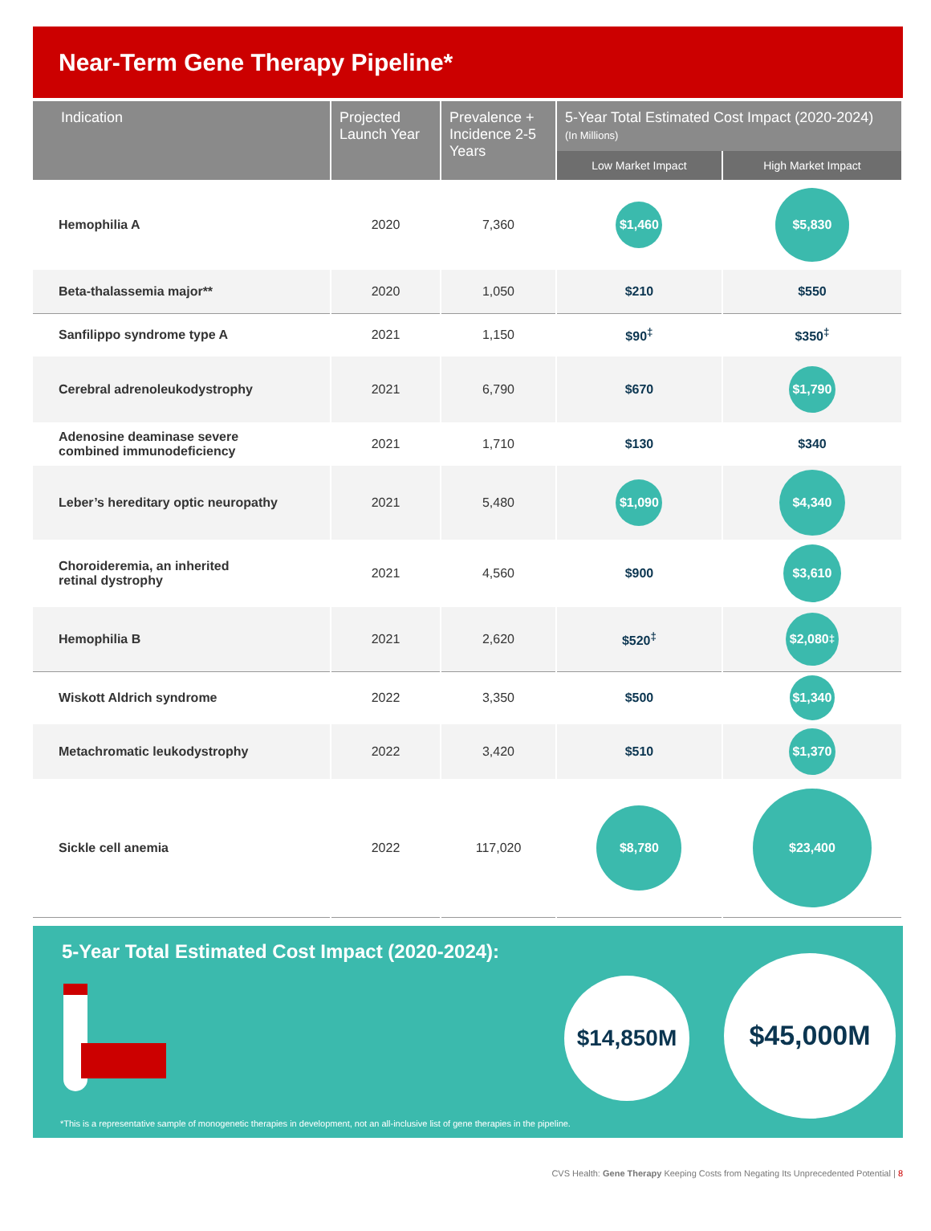Near-Term Gene Therapy Pipeline*
| Indication | Projected Launch Year | Prevalence + Incidence 2-5 Years | 5-Year Total Estimated Cost Impact (2020-2024) (In Millions) | |
| --- | --- | --- | --- | --- |
| | | | Low Market Impact | High Market Impact |
| Hemophilia A | 2020 | 7,360 | $1,460 | $5,830 |
| Beta-thalassemia major** | 2020 | 1,050 | $210 | $550 |
| Sanfilippo syndrome type A | 2021 | 1,150 | $90<sup>‡</sup> | $350<sup>‡</sup> |
| Cerebral adrenoleukodystrophy | 2021 | 6,790 | $670 | $1,790 |
| Adenosine deaminase severe combined immunodeficiency | 2021 | 1,710 | $130 | $340 |
| Leber’s hereditary optic neuropathy | 2021 | 5,480 | $1,090 | $4,340 |
| Choroideremia, an inherited retinal dystrophy | 2021 | 4,560 | $900 | $3,610 |
| Hemophilia B | 2021 | 2,620 | $520<sup>‡</sup> | $2,080<sup>‡</sup> |
| Wiskott Aldrich syndrome | 2022 | 3,350 | $500 | $1,340 |
| Metachromatic leukodystrophy | 2022 | 3,420 | $510 | $1,370 |
| Sickle cell anemia | 2022 | 117,020 | $8,780 | $23,400 |
5-Year Total Estimated Cost Impact (2020-2024):
$14,850M
$45,000M
*This is a representative sample of monogenetic therapies in development, not an all-inclusive list of gene therapies in the pipeline.
CVS Health: Gene Therapy Keeping Costs from Negating Its Unprecedented Potential | 8